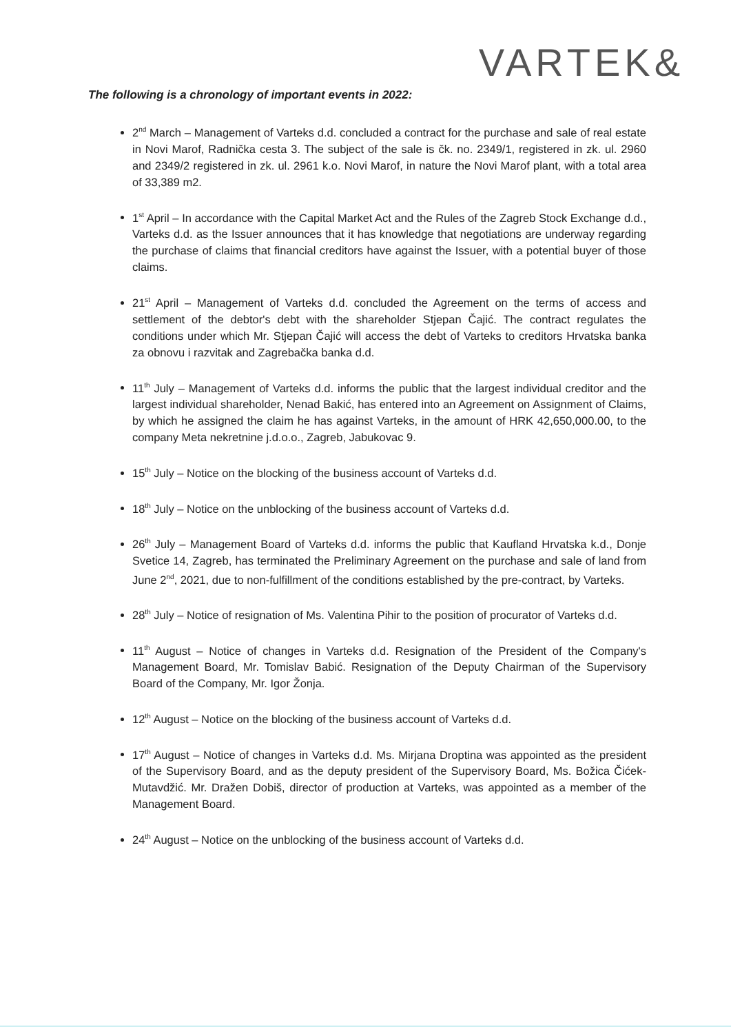VARTEK&
The following is a chronology of important events in 2022:
2<sup>nd</sup> March – Management of Varteks d.d. concluded a contract for the purchase and sale of real estate in Novi Marof, Radnička cesta 3. The subject of the sale is čk. no. 2349/1, registered in zk. ul. 2960 and 2349/2 registered in zk. ul. 2961 k.o. Novi Marof, in nature the Novi Marof plant, with a total area of 33,389 m2.
1<sup>st</sup> April – In accordance with the Capital Market Act and the Rules of the Zagreb Stock Exchange d.d., Varteks d.d. as the Issuer announces that it has knowledge that negotiations are underway regarding the purchase of claims that financial creditors have against the Issuer, with a potential buyer of those claims.
21<sup>st</sup> April – Management of Varteks d.d. concluded the Agreement on the terms of access and settlement of the debtor's debt with the shareholder Stjepan Čajić. The contract regulates the conditions under which Mr. Stjepan Čajić will access the debt of Varteks to creditors Hrvatska banka za obnovu i razvitak and Zagrebačka banka d.d.
11<sup>th</sup> July – Management of Varteks d.d. informs the public that the largest individual creditor and the largest individual shareholder, Nenad Bakić, has entered into an Agreement on Assignment of Claims, by which he assigned the claim he has against Varteks, in the amount of HRK 42,650,000.00, to the company Meta nekretnine j.d.o.o., Zagreb, Jabukovac 9.
15<sup>th</sup> July – Notice on the blocking of the business account of Varteks d.d.
18<sup>th</sup> July – Notice on the unblocking of the business account of Varteks d.d.
26<sup>th</sup> July – Management Board of Varteks d.d. informs the public that Kaufland Hrvatska k.d., Donje Svetice 14, Zagreb, has terminated the Preliminary Agreement on the purchase and sale of land from June 2<sup>nd</sup>, 2021, due to non-fulfillment of the conditions established by the pre-contract, by Varteks.
28<sup>th</sup> July – Notice of resignation of Ms. Valentina Pihir to the position of procurator of Varteks d.d.
11<sup>th</sup> August – Notice of changes in Varteks d.d. Resignation of the President of the Company's Management Board, Mr. Tomislav Babić. Resignation of the Deputy Chairman of the Supervisory Board of the Company, Mr. Igor Žonja.
12<sup>th</sup> August – Notice on the blocking of the business account of Varteks d.d.
17<sup>th</sup> August – Notice of changes in Varteks d.d. Ms. Mirjana Droptina was appointed as the president of the Supervisory Board, and as the deputy president of the Supervisory Board, Ms. Božica Čićek-Mutavdžić. Mr. Dražen Dobiš, director of production at Varteks, was appointed as a member of the Management Board.
24<sup>th</sup> August – Notice on the unblocking of the business account of Varteks d.d.